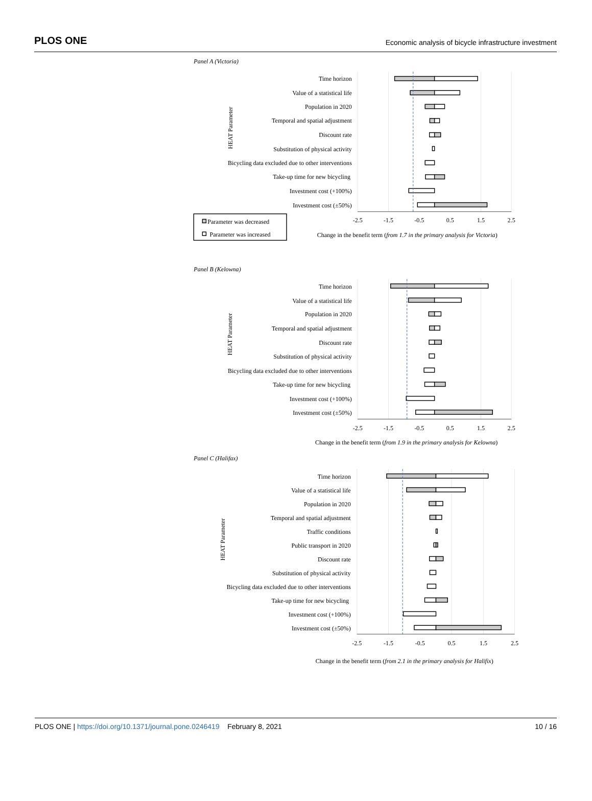PLOS ONE Economic analysis of bicycle infrastructure investment
Panel A (Victoria)
HEAT Parameter
Time horizon
Value of a statistical life
Population in 2020
Temporal and spatial adjustment
Discount rate
Substitution of physical activity
Bicycling data excluded due to other interventions
Take-up time for new bicycling
Investment cost (+100%)
Investment cost (±50%)
-2.5
-1.5
-0.5
0.5
1.5
2.5
Parameter was decreased
Parameter was increased
Change in the benefit term (from 1.7 in the primary analysis for Victoria)
Panel B (Kelowna)
HEAT Parameter
Time horizon
Value of a statistical life
Population in 2020
Temporal and spatial adjustment
Discount rate
Substitution of physical activity
Bicycling data excluded due to other interventions
Take-up time for new bicycling
Investment cost (+100%)
Investment cost (±50%)
-2.5
-1.5
-0.5
0.5
1.5
2.5
Change in the benefit term (from 1.9 in the primary analysis for Kelowna)
Panel C (Halifax)
HEAT Parameter
Time horizon
Value of a statistical life
Population in 2020
Temporal and spatial adjustment
Traffic conditions
Public transport in 2020
Discount rate
Substitution of physical activity
Bicycling data excluded due to other interventions
Take-up time for new bicycling
Investment cost (+100%)
Investment cost (±50%)
-2.5
-1.5
-0.5
0.5
1.5
2.5
Change in the benefit term (from 2.1 in the primary analysis for Halifix)
PLOS ONE | https://doi.org/10.1371/journal.pone.0246419 February 8, 2021 10 / 16